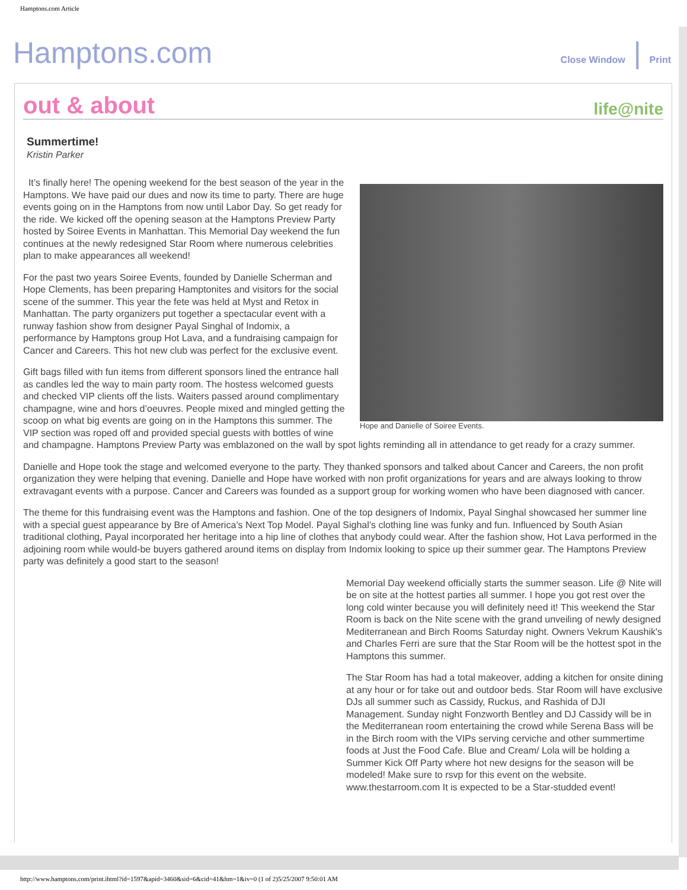Hamptons.com Article
Hamptons.com Close Window | Print
out & about life@nite
Summertime!
Kristin Parker
Hope and Danielle of Soiree Events.
It’s finally here! The opening weekend for the best season of the year in the Hamptons. We have paid our dues and now its time to party. There are huge events going on in the Hamptons from now until Labor Day. So get ready for the ride. We kicked off the opening season at the Hamptons Preview Party hosted by Soiree Events in Manhattan. This Memorial Day weekend the fun continues at the newly redesigned Star Room where numerous celebrities plan to make appearances all weekend!
For the past two years Soiree Events, founded by Danielle Scherman and Hope Clements, has been preparing Hamptonites and visitors for the social scene of the summer. This year the fete was held at Myst and Retox in Manhattan. The party organizers put together a spectacular event with a runway fashion show from designer Payal Singhal of Indomix, a performance by Hamptons group Hot Lava, and a fundraising campaign for Cancer and Careers. This hot new club was perfect for the exclusive event.
Gift bags filled with fun items from different sponsors lined the entrance hall as candles led the way to main party room. The hostess welcomed guests and checked VIP clients off the lists. Waiters passed around complimentary champagne, wine and hors d’oeuvres. People mixed and mingled getting the scoop on what big events are going on in the Hamptons this summer. The VIP section was roped off and provided special guests with bottles of wine and champagne. Hamptons Preview Party was emblazoned on the wall by spot lights reminding all in attendance to get ready for a crazy summer.
Danielle and Hope took the stage and welcomed everyone to the party. They thanked sponsors and talked about Cancer and Careers, the non profit organization they were helping that evening. Danielle and Hope have worked with non profit organizations for years and are always looking to throw extravagant events with a purpose. Cancer and Careers was founded as a support group for working women who have been diagnosed with cancer.
The theme for this fundraising event was the Hamptons and fashion. One of the top designers of Indomix, Payal Singhal showcased her summer line with a special guest appearance by Bre of America’s Next Top Model. Payal Sighal’s clothing line was funky and fun. Influenced by South Asian traditional clothing, Payal incorporated her heritage into a hip line of clothes that anybody could wear. After the fashion show, Hot Lava performed in the adjoining room while would-be buyers gathered around items on display from Indomix looking to spice up their summer gear. The Hamptons Preview party was definitely a good start to the season!
Memorial Day weekend officially starts the summer season. Life @ Nite will be on site at the hottest parties all summer. I hope you got rest over the long cold winter because you will definitely need it! This weekend the Star Room is back on the Nite scene with the grand unveiling of newly designed Mediterranean and Birch Rooms Saturday night. Owners Vekrum Kaushik's and Charles Ferri are sure that the Star Room will be the hottest spot in the Hamptons this summer.
The Star Room has had a total makeover, adding a kitchen for onsite dining at any hour or for take out and outdoor beds. Star Room will have exclusive DJs all summer such as Cassidy, Ruckus, and Rashida of DJI Management. Sunday night Fonzworth Bentley and DJ Cassidy will be in the Mediterranean room entertaining the crowd while Serena Bass will be in the Birch room with the VIPs serving cerviche and other summertime foods at Just the Food Cafe. Blue and Cream/ Lola will be holding a Summer Kick Off Party where hot new designs for the season will be modeled! Make sure to rsvp for this event on the website. www.thestarroom.com It is expected to be a Star-studded event!
http://www.hamptons.com/print.ihtml?id=1597&apid=3460&sid=6&cid=41&hm=1&iv=0 (1 of 2)5/25/2007 9:50:01 AM